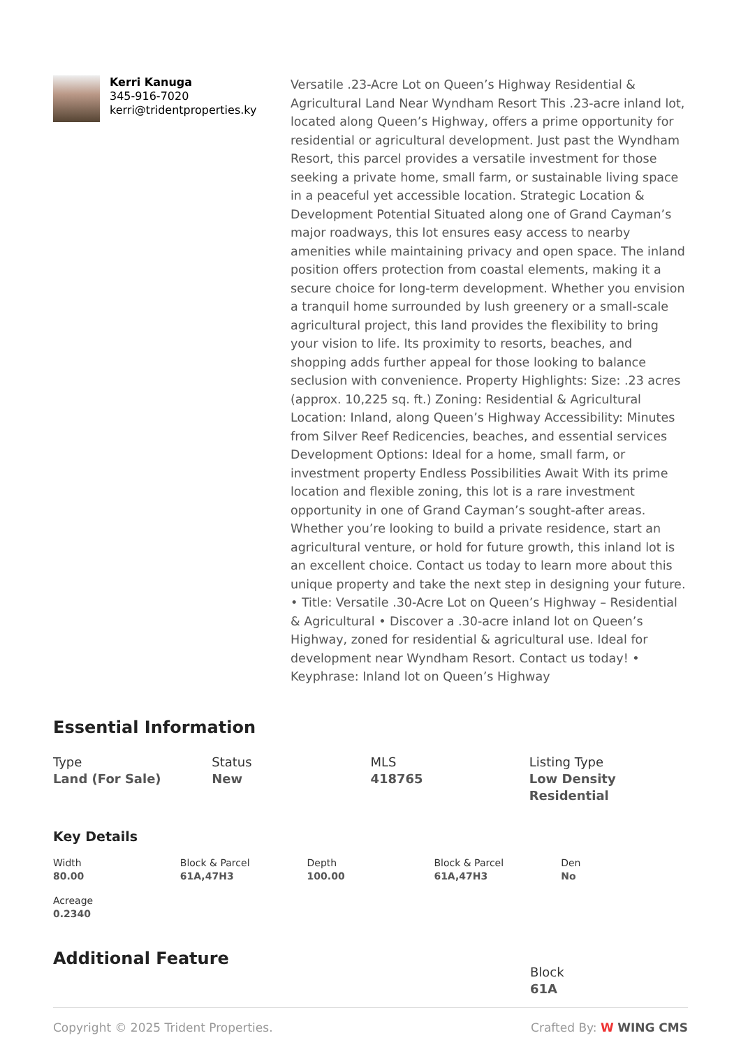Kerri Kanuga
345-916-7020
kerri@tridentproperties.ky
Versatile .23-Acre Lot on Queen’s Highway Residential & Agricultural Land Near Wyndham Resort This .23-acre inland lot, located along Queen’s Highway, offers a prime opportunity for residential or agricultural development. Just past the Wyndham Resort, this parcel provides a versatile investment for those seeking a private home, small farm, or sustainable living space in a peaceful yet accessible location. Strategic Location & Development Potential Situated along one of Grand Cayman’s major roadways, this lot ensures easy access to nearby amenities while maintaining privacy and open space. The inland position offers protection from coastal elements, making it a secure choice for long-term development. Whether you envision a tranquil home surrounded by lush greenery or a small-scale agricultural project, this land provides the flexibility to bring your vision to life. Its proximity to resorts, beaches, and shopping adds further appeal for those looking to balance seclusion with convenience. Property Highlights: Size: .23 acres (approx. 10,225 sq. ft.) Zoning: Residential & Agricultural Location: Inland, along Queen’s Highway Accessibility: Minutes from Silver Reef Redicencies, beaches, and essential services Development Options: Ideal for a home, small farm, or investment property Endless Possibilities Await With its prime location and flexible zoning, this lot is a rare investment opportunity in one of Grand Cayman’s sought-after areas. Whether you’re looking to build a private residence, start an agricultural venture, or hold for future growth, this inland lot is an excellent choice. Contact us today to learn more about this unique property and take the next step in designing your future. • Title: Versatile .30-Acre Lot on Queen’s Highway – Residential & Agricultural • Discover a .30-acre inland lot on Queen’s Highway, zoned for residential & agricultural use. Ideal for development near Wyndham Resort. Contact us today! • Keyphrase: Inland lot on Queen’s Highway
Essential Information
Type
Land (For Sale)
Status
New
MLS
418765
Listing Type
Low Density Residential
Key Details
Width
80.00
Block & Parcel
61A,47H3
Depth
100.00
Block & Parcel
61A,47H3
Den
No
Acreage
0.2340
Additional Feature
Block
61A
Copyright © 2025 Trident Properties. Crafted By: W WING CMS